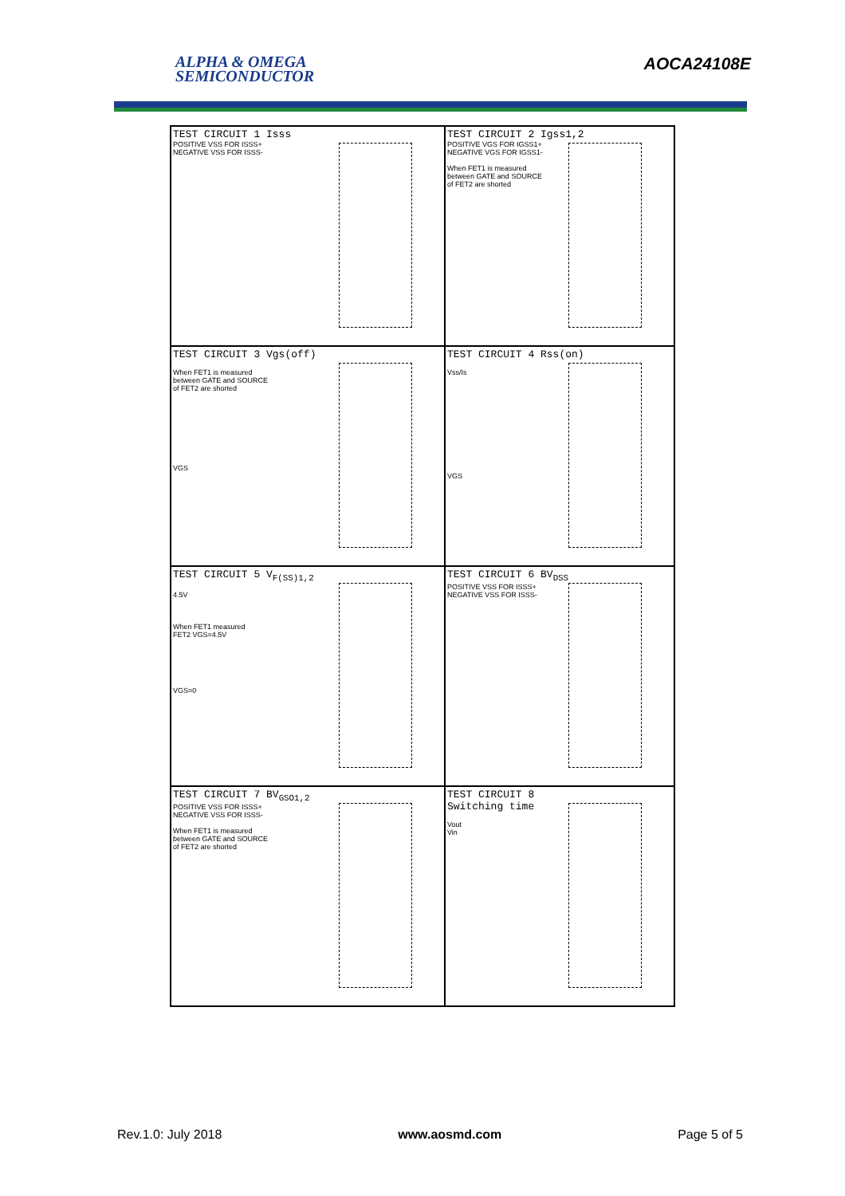ALPHA & OMEGA
SEMICONDUCTOR
AOCA24108E
TEST CIRCUIT 1 Isss
POSITIVE VSS FOR ISSS+
NEGATIVE VSS FOR ISSS-
TEST CIRCUIT 2 Igss1,2
POSITIVE VGS FOR IGSS1+
NEGATIVE VGS FOR IGSS1-
When FET1 is measured
between GATE and SOURCE
of FET2 are shorted
TEST CIRCUIT 3 Vgs(off)
When FET1 is measured
between GATE and SOURCE
of FET2 are shorted
VGS
TEST CIRCUIT 4 Rss(on)
Vss/Is
VGS
TEST CIRCUIT 5 V<sub>F(SS)1,2</sub>
4.5V
When FET1 measured
FET2 VGS=4.5V
VGS=0
TEST CIRCUIT 6 BV<sub>DSS</sub>
POSITIVE VSS FOR ISSS+
NEGATIVE VSS FOR ISSS-
TEST CIRCUIT 7 BV<sub>GSO1,2</sub>
POSITIVE VSS FOR ISSS+
NEGATIVE VSS FOR ISSS-
When FET1 is measured
between GATE and SOURCE
of FET2 are shorted
TEST CIRCUIT 8
Switching time
Vout
Vin
Rev.1.0: July 2018 www.aosmd.com Page 5 of 5